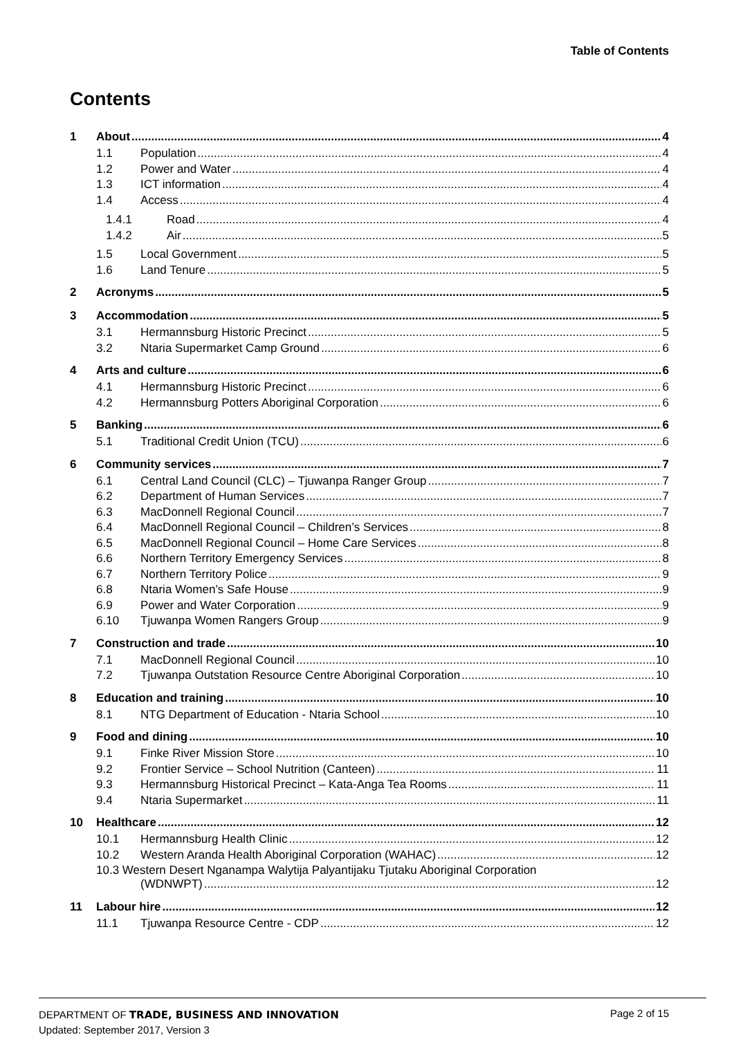Table of Contents
Contents
1 About 4
1.1 Population 4
1.2 Power and Water 4
1.3 ICT information 4
1.4 Access 4
1.4.1 Road 4
1.4.2 Air 5
1.5 Local Government 5
1.6 Land Tenure 5
2 Acronyms 5
3 Accommodation 5
3.1 Hermannsburg Historic Precinct 5
3.2 Ntaria Supermarket Camp Ground 6
4 Arts and culture 6
4.1 Hermannsburg Historic Precinct 6
4.2 Hermannsburg Potters Aboriginal Corporation 6
5 Banking 6
5.1 Traditional Credit Union (TCU) 6
6 Community services 7
6.1 Central Land Council (CLC) – Tjuwanpa Ranger Group 7
6.2 Department of Human Services 7
6.3 MacDonnell Regional Council 7
6.4 MacDonnell Regional Council – Children’s Services 8
6.5 MacDonnell Regional Council – Home Care Services 8
6.6 Northern Territory Emergency Services 8
6.7 Northern Territory Police 9
6.8 Ntaria Women’s Safe House 9
6.9 Power and Water Corporation 9
6.10 Tjuwanpa Women Rangers Group 9
7 Construction and trade 10
7.1 MacDonnell Regional Council 10
7.2 Tjuwanpa Outstation Resource Centre Aboriginal Corporation 10
8 Education and training 10
8.1 NTG Department of Education - Ntaria School 10
9 Food and dining 10
9.1 Finke River Mission Store 10
9.2 Frontier Service – School Nutrition (Canteen) 11
9.3 Hermannsburg Historical Precinct – Kata-Anga Tea Rooms 11
9.4 Ntaria Supermarket 11
10 Healthcare 12
10.1 Hermannsburg Health Clinic 12
10.2 Western Aranda Health Aboriginal Corporation (WAHAC) 12
10.3 Western Desert Nganampa Walytija Palyantijaku Tjutaku Aboriginal Corporation
(WDNWPT) 12
11 Labour hire 12
11.1 Tjuwanpa Resource Centre - CDP 12
DEPARTMENT OF TRADE, BUSINESS AND INNOVATION
Updated: September 2017, Version 3
Page 2 of 15